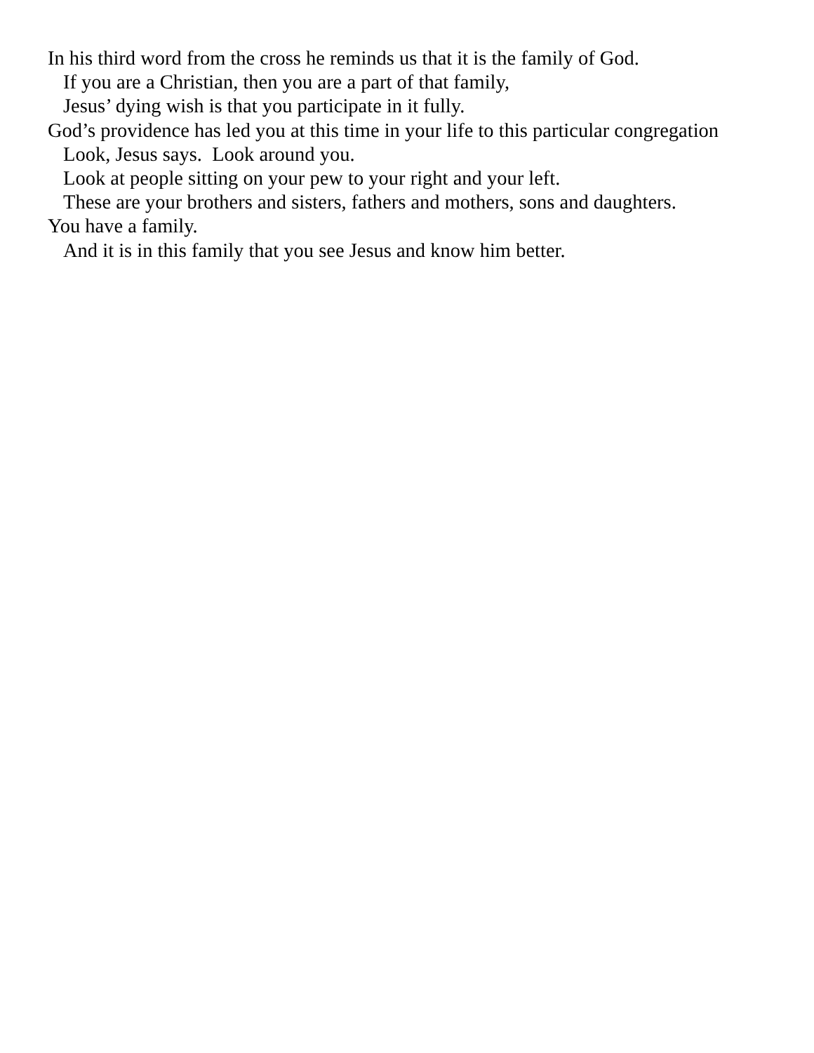In his third word from the cross he reminds us that it is the family of God.
If you are a Christian, then you are a part of that family,
Jesus’ dying wish is that you participate in it fully.
God’s providence has led you at this time in your life to this particular congregation
Look, Jesus says. Look around you.
Look at people sitting on your pew to your right and your left.
These are your brothers and sisters, fathers and mothers, sons and daughters.
You have a family.
And it is in this family that you see Jesus and know him better.